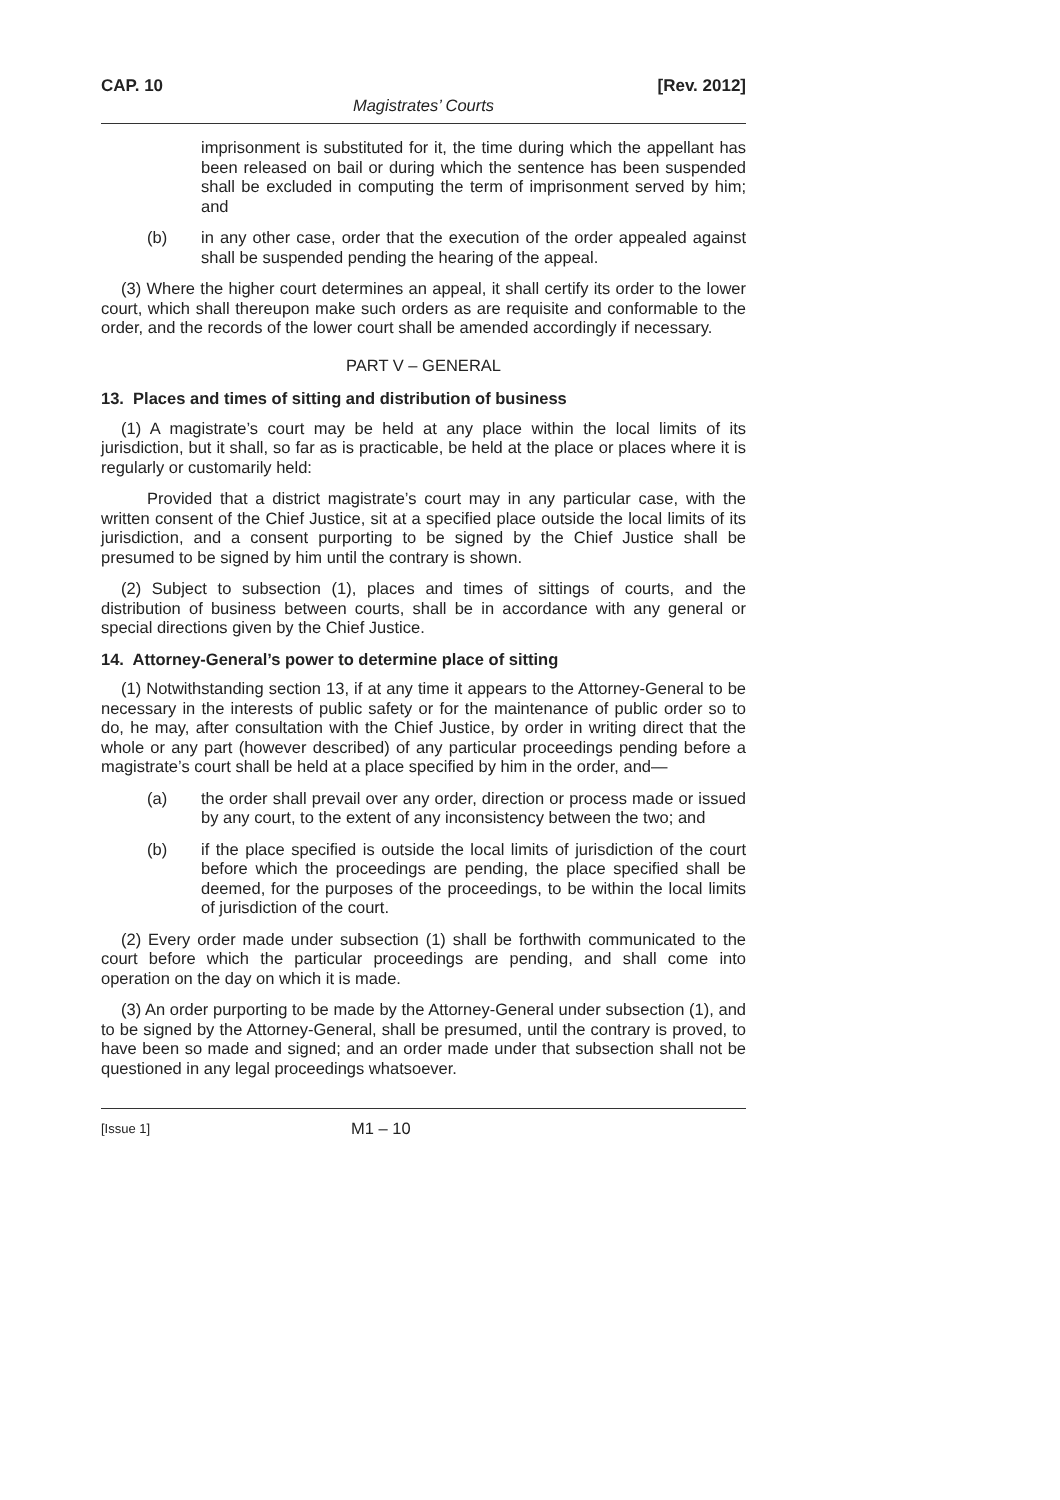CAP. 10 [Rev. 2012]
Magistrates’ Courts
imprisonment is substituted for it, the time during which the appellant has been released on bail or during which the sentence has been suspended shall be excluded in computing the term of imprisonment served by him; and
(b) in any other case, order that the execution of the order appealed against shall be suspended pending the hearing of the appeal.
(3) Where the higher court determines an appeal, it shall certify its order to the lower court, which shall thereupon make such orders as are requisite and conformable to the order, and the records of the lower court shall be amended accordingly if necessary.
PART V – GENERAL
13. Places and times of sitting and distribution of business
(1) A magistrate’s court may be held at any place within the local limits of its jurisdiction, but it shall, so far as is practicable, be held at the place or places where it is regularly or customarily held:
Provided that a district magistrate’s court may in any particular case, with the written consent of the Chief Justice, sit at a specified place outside the local limits of its jurisdiction, and a consent purporting to be signed by the Chief Justice shall be presumed to be signed by him until the contrary is shown.
(2) Subject to subsection (1), places and times of sittings of courts, and the distribution of business between courts, shall be in accordance with any general or special directions given by the Chief Justice.
14. Attorney-General’s power to determine place of sitting
(1) Notwithstanding section 13, if at any time it appears to the Attorney-General to be necessary in the interests of public safety or for the maintenance of public order so to do, he may, after consultation with the Chief Justice, by order in writing direct that the whole or any part (however described) of any particular proceedings pending before a magistrate’s court shall be held at a place specified by him in the order, and—
(a) the order shall prevail over any order, direction or process made or issued by any court, to the extent of any inconsistency between the two; and
(b) if the place specified is outside the local limits of jurisdiction of the court before which the proceedings are pending, the place specified shall be deemed, for the purposes of the proceedings, to be within the local limits of jurisdiction of the court.
(2) Every order made under subsection (1) shall be forthwith communicated to the court before which the particular proceedings are pending, and shall come into operation on the day on which it is made.
(3) An order purporting to be made by the Attorney-General under subsection (1), and to be signed by the Attorney-General, shall be presumed, until the contrary is proved, to have been so made and signed; and an order made under that subsection shall not be questioned in any legal proceedings whatsoever.
[Issue 1] M1 – 10